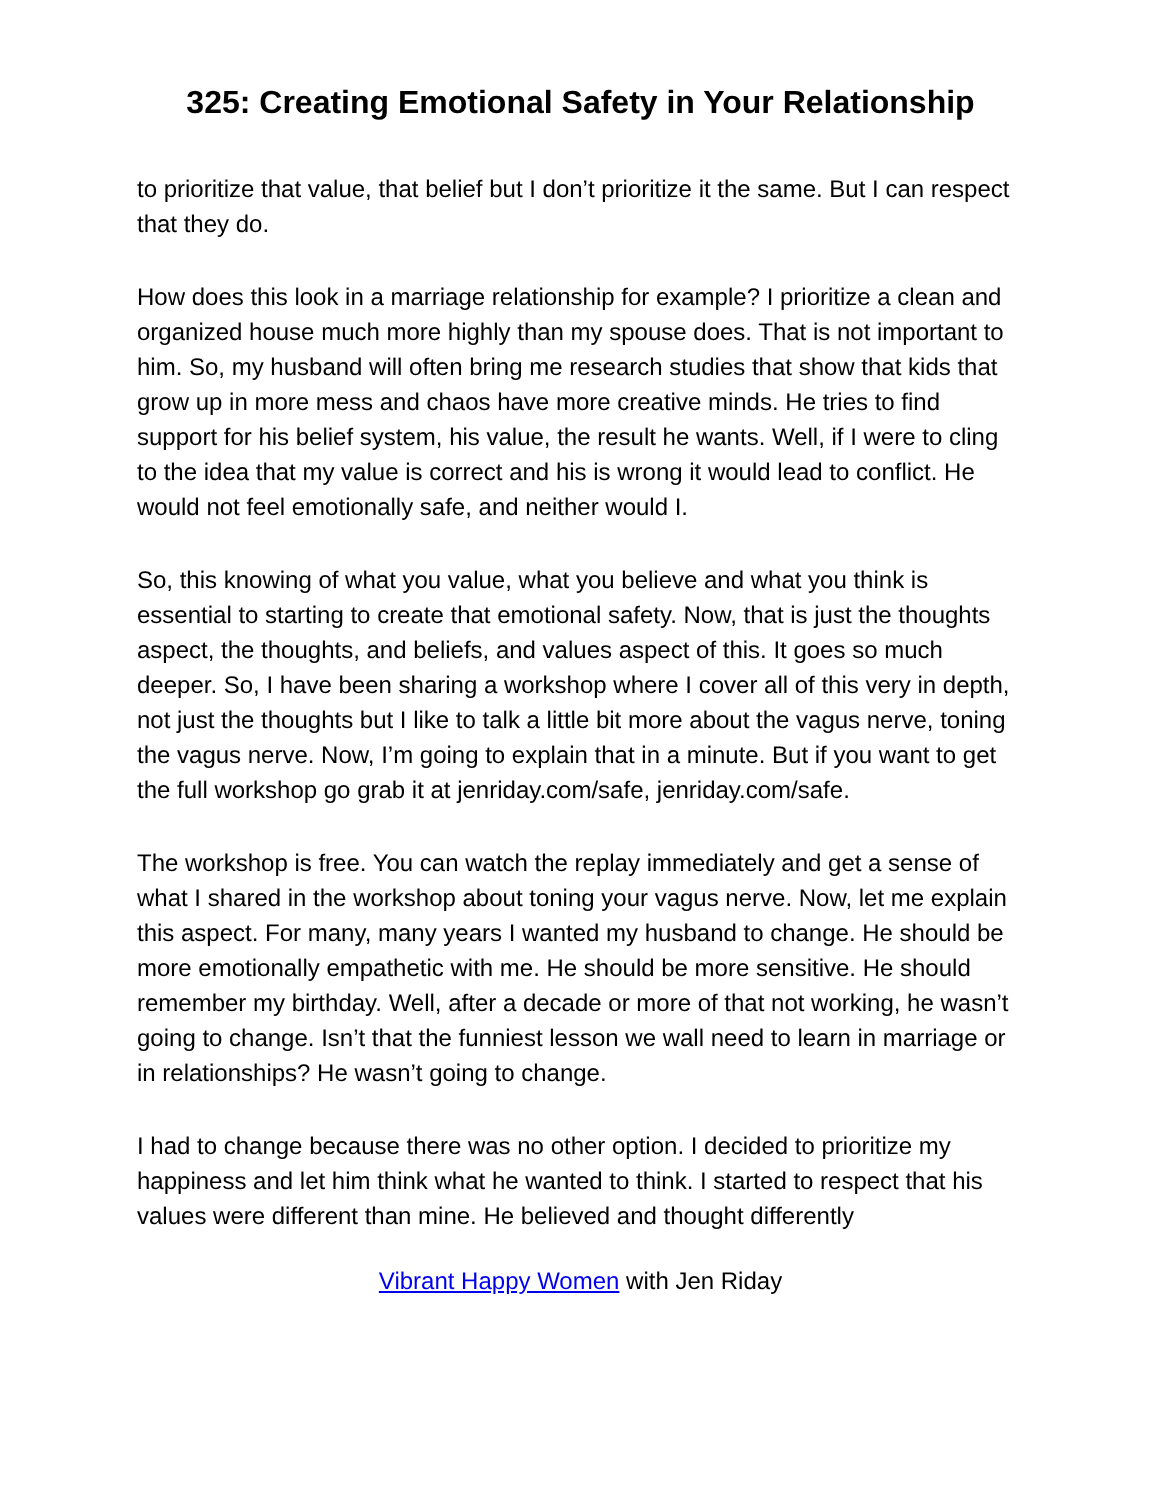325: Creating Emotional Safety in Your Relationship
to prioritize that value, that belief but I don’t prioritize it the same. But I can respect that they do.
How does this look in a marriage relationship for example? I prioritize a clean and organized house much more highly than my spouse does. That is not important to him. So, my husband will often bring me research studies that show that kids that grow up in more mess and chaos have more creative minds. He tries to find support for his belief system, his value, the result he wants. Well, if I were to cling to the idea that my value is correct and his is wrong it would lead to conflict. He would not feel emotionally safe, and neither would I.
So, this knowing of what you value, what you believe and what you think is essential to starting to create that emotional safety. Now, that is just the thoughts aspect, the thoughts, and beliefs, and values aspect of this. It goes so much deeper. So, I have been sharing a workshop where I cover all of this very in depth, not just the thoughts but I like to talk a little bit more about the vagus nerve, toning the vagus nerve. Now, I’m going to explain that in a minute. But if you want to get the full workshop go grab it at jenriday.com/safe, jenriday.com/safe.
The workshop is free. You can watch the replay immediately and get a sense of what I shared in the workshop about toning your vagus nerve. Now, let me explain this aspect. For many, many years I wanted my husband to change. He should be more emotionally empathetic with me. He should be more sensitive. He should remember my birthday. Well, after a decade or more of that not working, he wasn’t going to change. Isn’t that the funniest lesson we wall need to learn in marriage or in relationships? He wasn’t going to change.
I had to change because there was no other option. I decided to prioritize my happiness and let him think what he wanted to think. I started to respect that his values were different than mine. He believed and thought differently
Vibrant Happy Women with Jen Riday